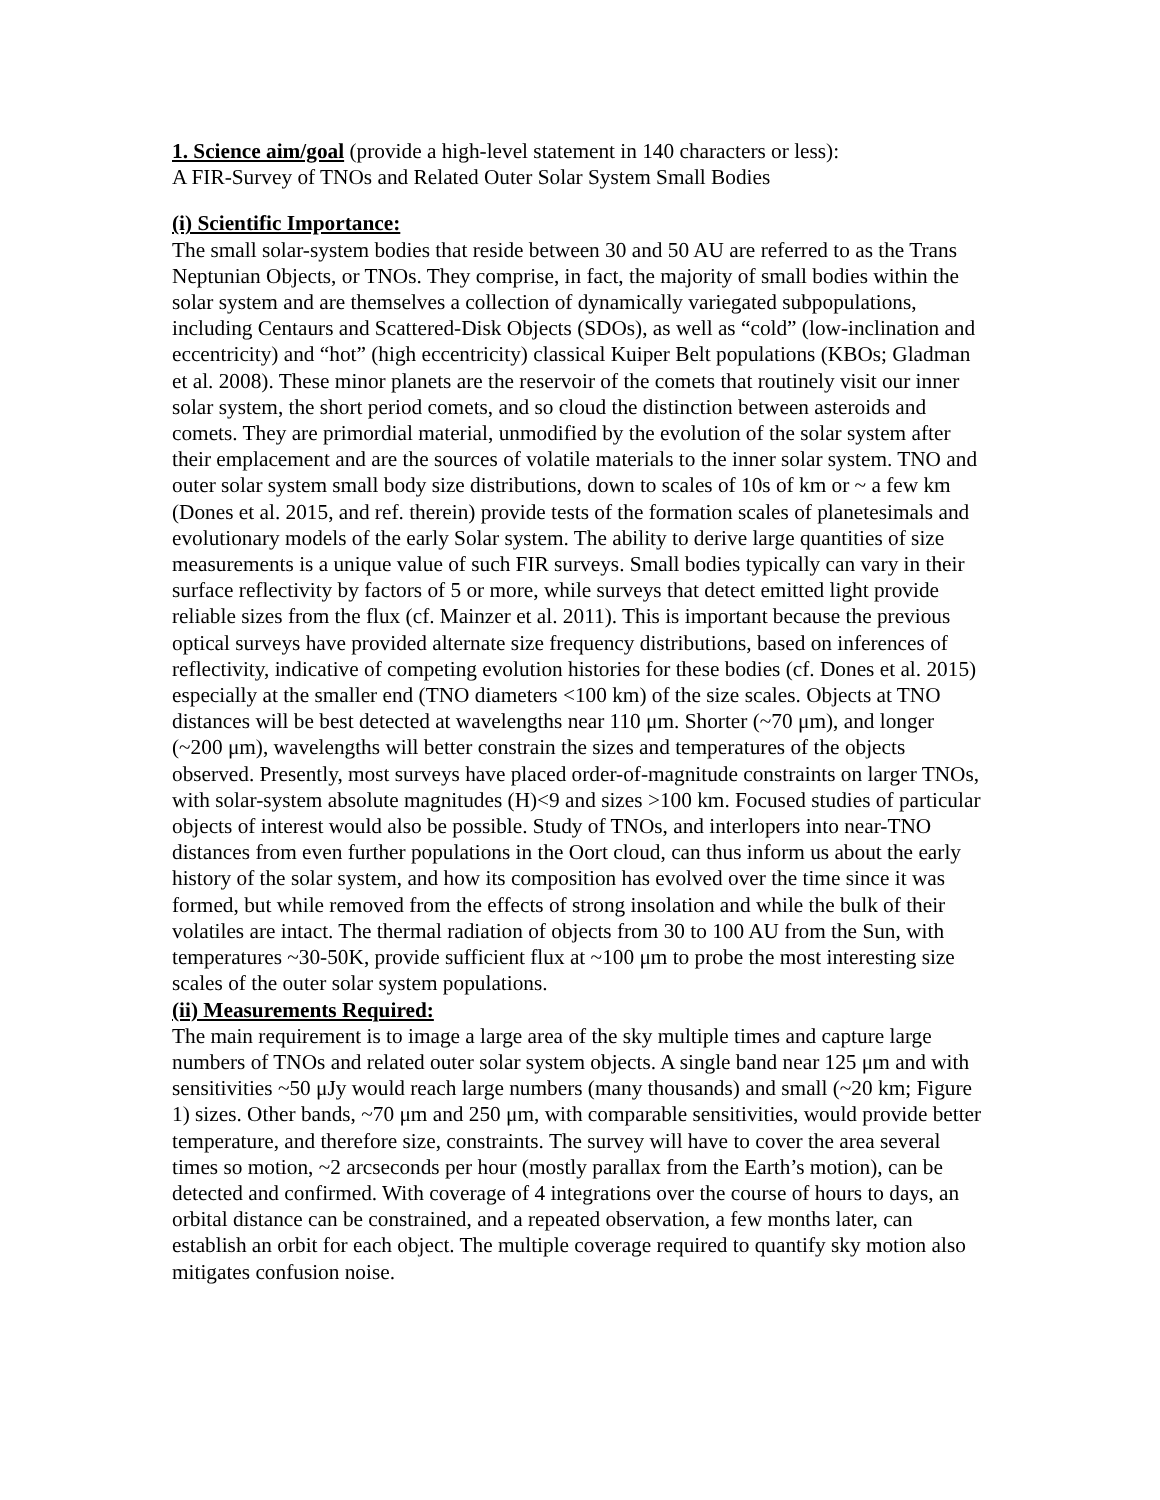1. Science aim/goal (provide a high-level statement in 140 characters or less):
A FIR-Survey of TNOs and Related Outer Solar System Small Bodies
(i) Scientific Importance:
The small solar-system bodies that reside between 30 and 50 AU are referred to as the Trans Neptunian Objects, or TNOs. They comprise, in fact, the majority of small bodies within the solar system and are themselves a collection of dynamically variegated subpopulations, including Centaurs and Scattered-Disk Objects (SDOs), as well as “cold” (low-inclination and eccentricity) and “hot” (high eccentricity) classical Kuiper Belt populations (KBOs; Gladman et al. 2008). These minor planets are the reservoir of the comets that routinely visit our inner solar system, the short period comets, and so cloud the distinction between asteroids and comets. They are primordial material, unmodified by the evolution of the solar system after their emplacement and are the sources of volatile materials to the inner solar system. TNO and outer solar system small body size distributions, down to scales of 10s of km or ~ a few km (Dones et al. 2015, and ref. therein) provide tests of the formation scales of planetesimals and evolutionary models of the early Solar system. The ability to derive large quantities of size measurements is a unique value of such FIR surveys. Small bodies typically can vary in their surface reflectivity by factors of 5 or more, while surveys that detect emitted light provide reliable sizes from the flux (cf. Mainzer et al. 2011). This is important because the previous optical surveys have provided alternate size frequency distributions, based on inferences of reflectivity, indicative of competing evolution histories for these bodies (cf. Dones et al. 2015) especially at the smaller end (TNO diameters <100 km) of the size scales. Objects at TNO distances will be best detected at wavelengths near 110 μm. Shorter (~70 μm), and longer (~200 μm), wavelengths will better constrain the sizes and temperatures of the objects observed. Presently, most surveys have placed order-of-magnitude constraints on larger TNOs, with solar-system absolute magnitudes (H)<9 and sizes >100 km. Focused studies of particular objects of interest would also be possible. Study of TNOs, and interlopers into near-TNO distances from even further populations in the Oort cloud, can thus inform us about the early history of the solar system, and how its composition has evolved over the time since it was formed, but while removed from the effects of strong insolation and while the bulk of their volatiles are intact. The thermal radiation of objects from 30 to 100 AU from the Sun, with temperatures ~30-50K, provide sufficient flux at ~100 μm to probe the most interesting size scales of the outer solar system populations.
(ii) Measurements Required:
The main requirement is to image a large area of the sky multiple times and capture large numbers of TNOs and related outer solar system objects. A single band near 125 μm and with sensitivities ~50 μJy would reach large numbers (many thousands) and small (~20 km; Figure 1) sizes. Other bands, ~70 μm and 250 μm, with comparable sensitivities, would provide better temperature, and therefore size, constraints. The survey will have to cover the area several times so motion, ~2 arcseconds per hour (mostly parallax from the Earth’s motion), can be detected and confirmed. With coverage of 4 integrations over the course of hours to days, an orbital distance can be constrained, and a repeated observation, a few months later, can establish an orbit for each object. The multiple coverage required to quantify sky motion also mitigates confusion noise.